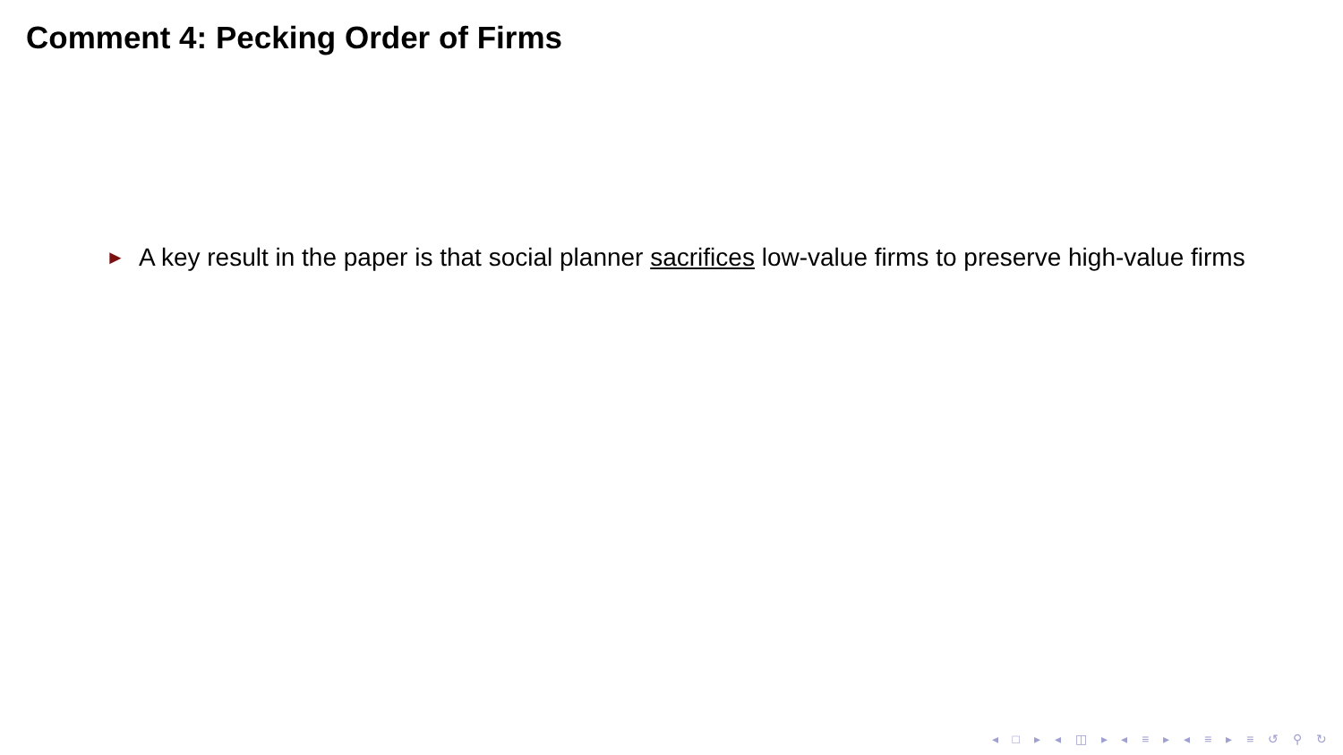Comment 4: Pecking Order of Firms
► A key result in the paper is that social planner sacrifices low-value firms to preserve high-value firms
◂ □ ▸ ◂ ◫ ▸ ◂ ≡ ▸ ◂ ≡ ▸ ≡ ↺ ⚲ ↻